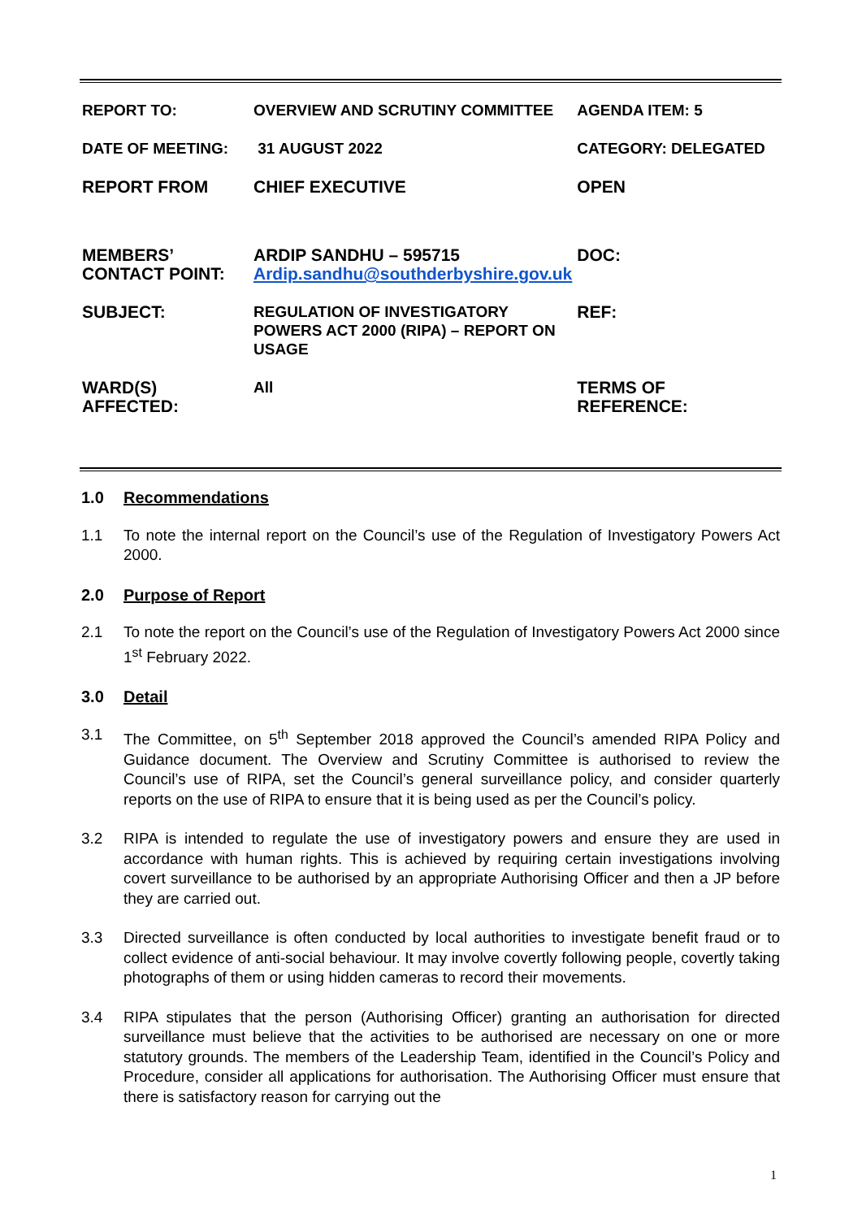| REPORT TO: | OVERVIEW AND SCRUTINY COMMITTEE | AGENDA ITEM: 5 |
| DATE OF MEETING: | 31 AUGUST 2022 | CATEGORY: DELEGATED |
| REPORT FROM | CHIEF EXECUTIVE | OPEN |
| MEMBERS’ CONTACT POINT: | ARDIP SANDHU – 595715 Ardip.sandhu@southderbyshire.gov.uk | DOC: |
| SUBJECT: | REGULATION OF INVESTIGATORY POWERS ACT 2000 (RIPA) – REPORT ON USAGE | REF: |
| WARD(S) AFFECTED: | All | TERMS OF REFERENCE: |
1.0 Recommendations
1.1 To note the internal report on the Council’s use of the Regulation of Investigatory Powers Act 2000.
2.0 Purpose of Report
2.1 To note the report on the Council’s use of the Regulation of Investigatory Powers Act 2000 since 1<sup>st</sup> February 2022.
3.0 Detail
3.1 The Committee, on 5<sup>th</sup> September 2018 approved the Council’s amended RIPA Policy and Guidance document. The Overview and Scrutiny Committee is authorised to review the Council’s use of RIPA, set the Council’s general surveillance policy, and consider quarterly reports on the use of RIPA to ensure that it is being used as per the Council’s policy.
3.2 RIPA is intended to regulate the use of investigatory powers and ensure they are used in accordance with human rights. This is achieved by requiring certain investigations involving covert surveillance to be authorised by an appropriate Authorising Officer and then a JP before they are carried out.
3.3 Directed surveillance is often conducted by local authorities to investigate benefit fraud or to collect evidence of anti-social behaviour. It may involve covertly following people, covertly taking photographs of them or using hidden cameras to record their movements.
3.4 RIPA stipulates that the person (Authorising Officer) granting an authorisation for directed surveillance must believe that the activities to be authorised are necessary on one or more statutory grounds. The members of the Leadership Team, identified in the Council’s Policy and Procedure, consider all applications for authorisation. The Authorising Officer must ensure that there is satisfactory reason for carrying out the
1